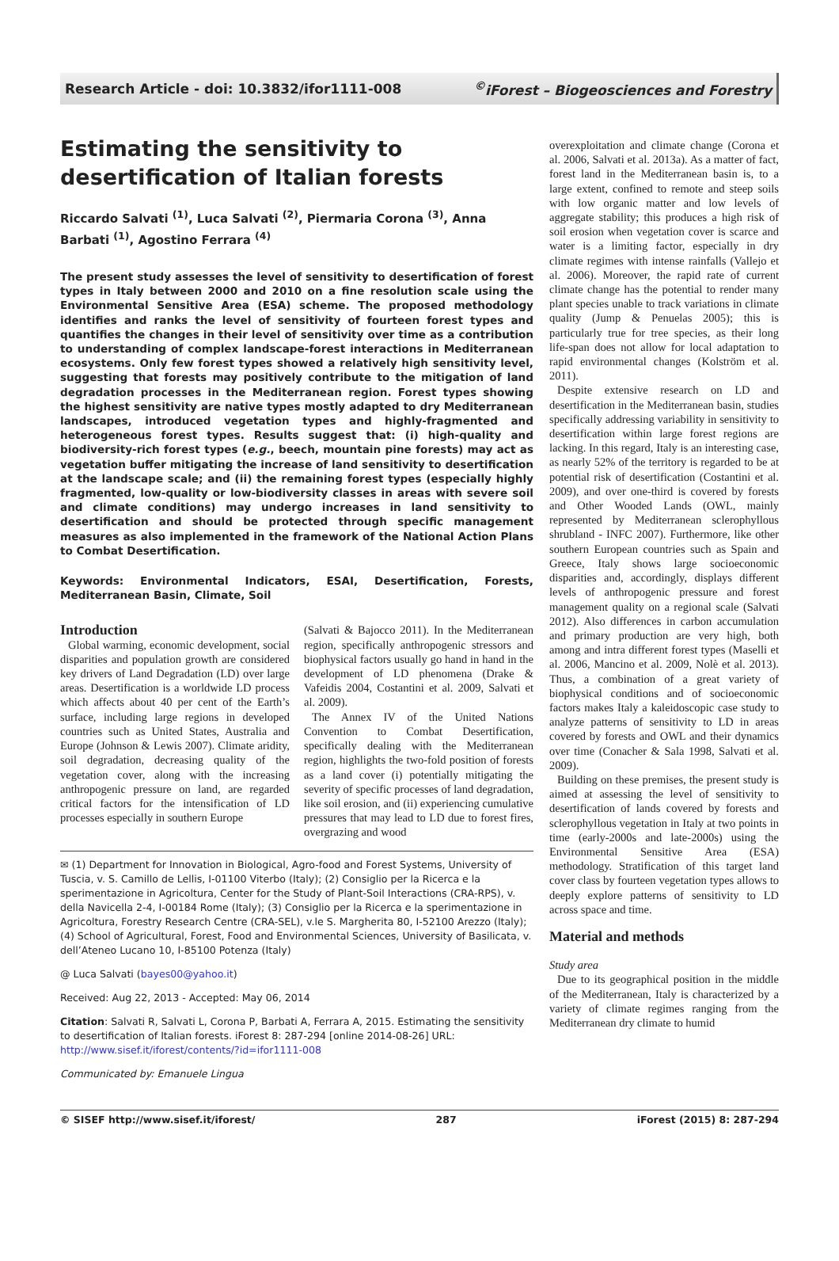Research Article - doi: 10.3832/ifor1111-008<sup>©</sup>iForest – Biogeosciences and Forestry
Estimating the sensitivity to desertification of Italian forests
Riccardo Salvati <sup>(1)</sup>, Luca Salvati <sup>(2)</sup>, Piermaria Corona <sup>(3)</sup>, Anna Barbati <sup>(1)</sup>, Agostino Ferrara <sup>(4)</sup>
The present study assesses the level of sensitivity to desertification of forest types in Italy between 2000 and 2010 on a fine resolution scale using the Environmental Sensitive Area (ESA) scheme. The proposed methodology identifies and ranks the level of sensitivity of fourteen forest types and quantifies the changes in their level of sensitivity over time as a contribution to understanding of complex landscape-forest interactions in Mediterranean ecosystems. Only few forest types showed a relatively high sensitivity level, suggesting that forests may positively contribute to the mitigation of land degradation processes in the Mediterranean region. Forest types showing the highest sensitivity are native types mostly adapted to dry Mediterranean landscapes, introduced vegetation types and highly-fragmented and heterogeneous forest types. Results suggest that: (i) high-quality and biodiversity-rich forest types (e.g., beech, mountain pine forests) may act as vegetation buffer mitigating the increase of land sensitivity to desertification at the landscape scale; and (ii) the remaining forest types (especially highly fragmented, low-quality or low-biodiversity classes in areas with severe soil and climate conditions) may undergo increases in land sensitivity to desertification and should be protected through specific management measures as also implemented in the framework of the National Action Plans to Combat Desertification.
Keywords: Environmental Indicators, ESAI, Desertification, Forests, Mediterranean Basin, Climate, Soil
Introduction
Global warming, economic development, social disparities and population growth are considered key drivers of Land Degradation (LD) over large areas. Desertification is a worldwide LD process which affects about 40 per cent of the Earth’s surface, including large regions in developed countries such as United States, Australia and Europe (Johnson & Lewis 2007). Climate aridity, soil degradation, decreasing quality of the vegetation cover, along with the increasing anthropogenic pressure on land, are regarded critical factors for the intensification of LD processes especially in southern Europe
(Salvati & Bajocco 2011). In the Mediterranean region, specifically anthropogenic stressors and biophysical factors usually go hand in hand in the development of LD phenomena (Drake & Vafeidis 2004, Costantini et al. 2009, Salvati et al. 2009).
The Annex IV of the United Nations Convention to Combat Desertification, specifically dealing with the Mediterranean region, highlights the two-fold position of forests as a land cover (i) potentially mitigating the severity of specific processes of land degradation, like soil erosion, and (ii) experiencing cumulative pressures that may lead to LD due to forest fires, overgrazing and wood
✉ (1) Department for Innovation in Biological, Agro-food and Forest Systems, University of Tuscia, v. S. Camillo de Lellis, I-01100 Viterbo (Italy); (2) Consiglio per la Ricerca e la sperimentazione in Agricoltura, Center for the Study of Plant-Soil Interactions (CRA-RPS), v. della Navicella 2-4, I-00184 Rome (Italy); (3) Consiglio per la Ricerca e la sperimentazione in Agricoltura, Forestry Research Centre (CRA-SEL), v.le S. Margherita 80, I-52100 Arezzo (Italy); (4) School of Agricultural, Forest, Food and Environmental Sciences, University of Basilicata, v. dell’Ateneo Lucano 10, I-85100 Potenza (Italy)
@ Luca Salvati (bayes00@yahoo.it)
Received: Aug 22, 2013 - Accepted: May 06, 2014
Citation: Salvati R, Salvati L, Corona P, Barbati A, Ferrara A, 2015. Estimating the sensitivity to desertification of Italian forests. iForest 8: 287-294 [online 2014-08-26] URL: http://www.sisef.it/iforest/contents/?id=ifor1111-008
Communicated by: Emanuele Lingua
overexploitation and climate change (Corona et al. 2006, Salvati et al. 2013a). As a matter of fact, forest land in the Mediterranean basin is, to a large extent, confined to remote and steep soils with low organic matter and low levels of aggregate stability; this produces a high risk of soil erosion when vegetation cover is scarce and water is a limiting factor, especially in dry climate regimes with intense rainfalls (Vallejo et al. 2006). Moreover, the rapid rate of current climate change has the potential to render many plant species unable to track variations in climate quality (Jump & Penuelas 2005); this is particularly true for tree species, as their long life-span does not allow for local adaptation to rapid environmental changes (Kolström et al. 2011).
Despite extensive research on LD and desertification in the Mediterranean basin, studies specifically addressing variability in sensitivity to desertification within large forest regions are lacking. In this regard, Italy is an interesting case, as nearly 52% of the territory is regarded to be at potential risk of desertification (Costantini et al. 2009), and over one-third is covered by forests and Other Wooded Lands (OWL, mainly represented by Mediterranean sclerophyllous shrubland - INFC 2007). Furthermore, like other southern European countries such as Spain and Greece, Italy shows large socioeconomic disparities and, accordingly, displays different levels of anthropogenic pressure and forest management quality on a regional scale (Salvati 2012). Also differences in carbon accumulation and primary production are very high, both among and intra different forest types (Maselli et al. 2006, Mancino et al. 2009, Nolè et al. 2013). Thus, a combination of a great variety of biophysical conditions and of socioeconomic factors makes Italy a kaleidoscopic case study to analyze patterns of sensitivity to LD in areas covered by forests and OWL and their dynamics over time (Conacher & Sala 1998, Salvati et al. 2009).
Building on these premises, the present study is aimed at assessing the level of sensitivity to desertification of lands covered by forests and sclerophyllous vegetation in Italy at two points in time (early-2000s and late-2000s) using the Environmental Sensitive Area (ESA) methodology. Stratification of this target land cover class by fourteen vegetation types allows to deeply explore patterns of sensitivity to LD across space and time.
Material and methods
Study area
Due to its geographical position in the middle of the Mediterranean, Italy is characterized by a variety of climate regimes ranging from the Mediterranean dry climate to humid
© SISEF http://www.sisef.it/iforest/ 287 iForest (2015) 8: 287-294